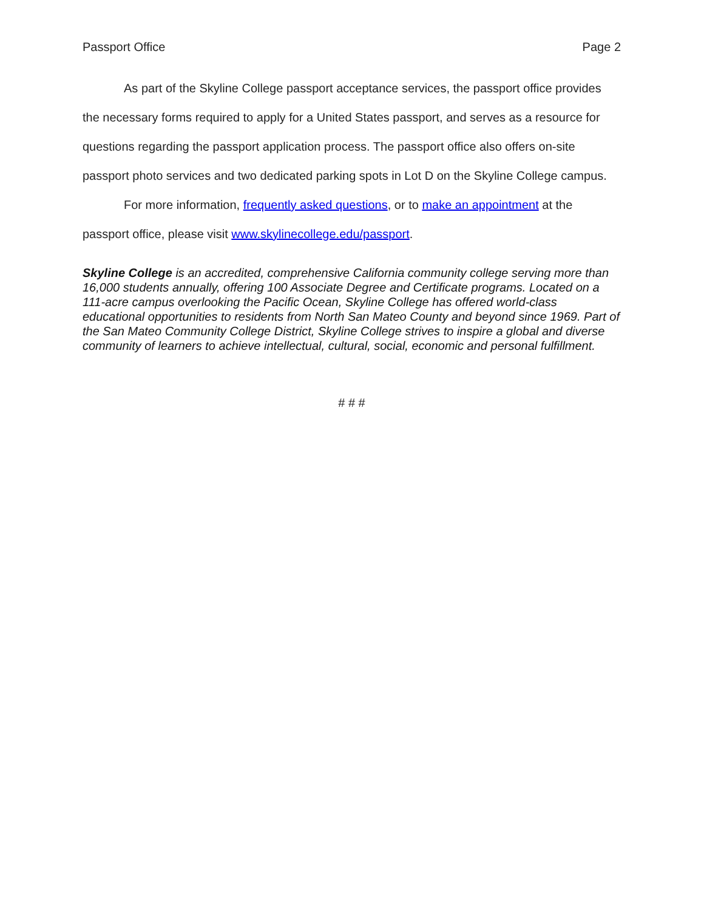Passport Office Page 2
As part of the Skyline College passport acceptance services, the passport office provides the necessary forms required to apply for a United States passport, and serves as a resource for questions regarding the passport application process. The passport office also offers on-site passport photo services and two dedicated parking spots in Lot D on the Skyline College campus.
For more information, frequently asked questions, or to make an appointment at the passport office, please visit www.skylinecollege.edu/passport.
Skyline College is an accredited, comprehensive California community college serving more than 16,000 students annually, offering 100 Associate Degree and Certificate programs. Located on a 111-acre campus overlooking the Pacific Ocean, Skyline College has offered world-class educational opportunities to residents from North San Mateo County and beyond since 1969. Part of the San Mateo Community College District, Skyline College strives to inspire a global and diverse community of learners to achieve intellectual, cultural, social, economic and personal fulfillment.
# # #